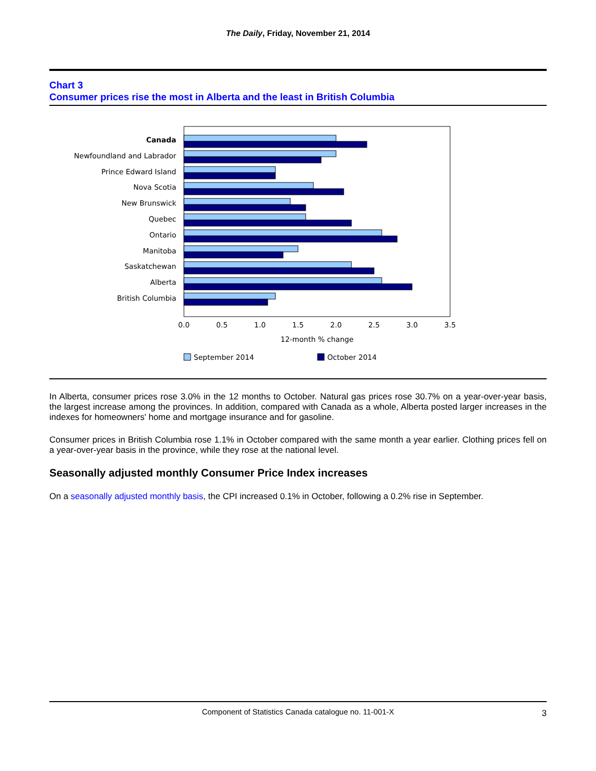The Daily, Friday, November 21, 2014
Chart 3
Consumer prices rise the most in Alberta and the least in British Columbia
Canada
Newfoundland and Labrador
Prince Edward Island
Nova Scotia
New Brunswick
Quebec
Ontario
Manitoba
Saskatchewan
Alberta
British Columbia
0.0
0.5
1.0
1.5
2.0
2.5
3.0
3.5
12-month % change
September 2014
October 2014
In Alberta, consumer prices rose 3.0% in the 12 months to October. Natural gas prices rose 30.7% on a year-over-year basis, the largest increase among the provinces. In addition, compared with Canada as a whole, Alberta posted larger increases in the indexes for homeowners' home and mortgage insurance and for gasoline.
Consumer prices in British Columbia rose 1.1% in October compared with the same month a year earlier. Clothing prices fell on a year-over-year basis in the province, while they rose at the national level.
Seasonally adjusted monthly Consumer Price Index increases
On a seasonally adjusted monthly basis, the CPI increased 0.1% in October, following a 0.2% rise in September.
Component of Statistics Canada catalogue no. 11-001-X 3